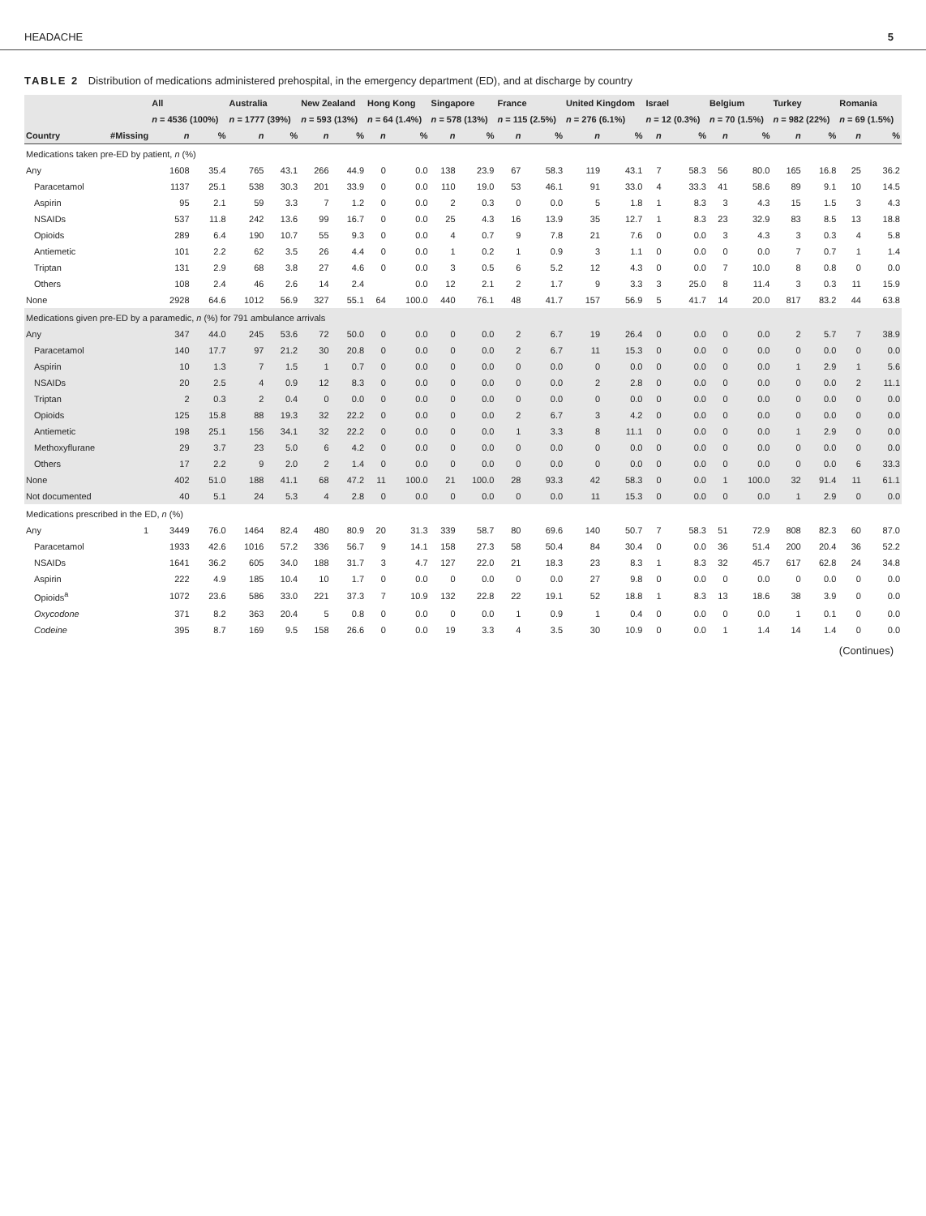HEADACHE 5
TABLE 2 Distribution of medications administered prehospital, in the emergency department (ED), and at discharge by country
| | | All | | Australia | | New Zealand | | Hong Kong | | Singapore | | France | | United Kingdom | | Israel | | Belgium | | Turkey | | Romania | |
| --- | --- | --- | --- | --- | --- | --- | --- | --- | --- | --- | --- | --- | --- | --- | --- | --- | --- | --- | --- | --- | --- | --- | --- |
| | | n = 4536 (100%) | | n = 1777 (39%) | | n = 593 (13%) | | n = 64 (1.4%) | | n = 578 (13%) | | n = 115 (2.5%) | | n = 276 (6.1%) | | n = 12 (0.3%) | | n = 70 (1.5%) | | n = 982 (22%) | | n = 69 (1.5%) | |
| Country | #Missing | n | % | n | % | n | % | n | % | n | % | n | % | n | % | n | % | n | % | n | % | n | % |
| Medications taken pre-ED by patient, n (%) | | | | | | | | | | | | | | | | | | | | | | | |
| Any | | 1608 | 35.4 | 765 | 43.1 | 266 | 44.9 | 0 | 0.0 | 138 | 23.9 | 67 | 58.3 | 119 | 43.1 | 7 | 58.3 | 56 | 80.0 | 165 | 16.8 | 25 | 36.2 |
| Paracetamol | | 1137 | 25.1 | 538 | 30.3 | 201 | 33.9 | 0 | 0.0 | 110 | 19.0 | 53 | 46.1 | 91 | 33.0 | 4 | 33.3 | 41 | 58.6 | 89 | 9.1 | 10 | 14.5 |
| Aspirin | | 95 | 2.1 | 59 | 3.3 | 7 | 1.2 | 0 | 0.0 | 2 | 0.3 | 0 | 0.0 | 5 | 1.8 | 1 | 8.3 | 3 | 4.3 | 15 | 1.5 | 3 | 4.3 |
| NSAIDs | | 537 | 11.8 | 242 | 13.6 | 99 | 16.7 | 0 | 0.0 | 25 | 4.3 | 16 | 13.9 | 35 | 12.7 | 1 | 8.3 | 23 | 32.9 | 83 | 8.5 | 13 | 18.8 |
| Opioids | | 289 | 6.4 | 190 | 10.7 | 55 | 9.3 | 0 | 0.0 | 4 | 0.7 | 9 | 7.8 | 21 | 7.6 | 0 | 0.0 | 3 | 4.3 | 3 | 0.3 | 4 | 5.8 |
| Antiemetic | | 101 | 2.2 | 62 | 3.5 | 26 | 4.4 | 0 | 0.0 | 1 | 0.2 | 1 | 0.9 | 3 | 1.1 | 0 | 0.0 | 0 | 0.0 | 7 | 0.7 | 1 | 1.4 |
| Triptan | | 131 | 2.9 | 68 | 3.8 | 27 | 4.6 | 0 | 0.0 | 3 | 0.5 | 6 | 5.2 | 12 | 4.3 | 0 | 0.0 | 7 | 10.0 | 8 | 0.8 | 0 | 0.0 |
| Others | | 108 | 2.4 | 46 | 2.6 | 14 | 2.4 | | 0.0 | 12 | 2.1 | 2 | 1.7 | 9 | 3.3 | 3 | 25.0 | 8 | 11.4 | 3 | 0.3 | 11 | 15.9 |
| None | | 2928 | 64.6 | 1012 | 56.9 | 327 | 55.1 | 64 | 100.0 | 440 | 76.1 | 48 | 41.7 | 157 | 56.9 | 5 | 41.7 | 14 | 20.0 | 817 | 83.2 | 44 | 63.8 |
| Medications given pre-ED by a paramedic, n (%) for 791 ambulance arrivals | | | | | | | | | | | | | | | | | | | | | | | |
| Any | | 347 | 44.0 | 245 | 53.6 | 72 | 50.0 | 0 | 0.0 | 0 | 0.0 | 2 | 6.7 | 19 | 26.4 | 0 | 0.0 | 0 | 0.0 | 2 | 5.7 | 7 | 38.9 |
| Paracetamol | | 140 | 17.7 | 97 | 21.2 | 30 | 20.8 | 0 | 0.0 | 0 | 0.0 | 2 | 6.7 | 11 | 15.3 | 0 | 0.0 | 0 | 0.0 | 0 | 0.0 | 0 | 0.0 |
| Aspirin | | 10 | 1.3 | 7 | 1.5 | 1 | 0.7 | 0 | 0.0 | 0 | 0.0 | 0 | 0.0 | 0 | 0.0 | 0 | 0.0 | 0 | 0.0 | 1 | 2.9 | 1 | 5.6 |
| NSAIDs | | 20 | 2.5 | 4 | 0.9 | 12 | 8.3 | 0 | 0.0 | 0 | 0.0 | 0 | 0.0 | 2 | 2.8 | 0 | 0.0 | 0 | 0.0 | 0 | 0.0 | 2 | 11.1 |
| Triptan | | 2 | 0.3 | 2 | 0.4 | 0 | 0.0 | 0 | 0.0 | 0 | 0.0 | 0 | 0.0 | 0 | 0.0 | 0 | 0.0 | 0 | 0.0 | 0 | 0.0 | 0 | 0.0 |
| Opioids | | 125 | 15.8 | 88 | 19.3 | 32 | 22.2 | 0 | 0.0 | 0 | 0.0 | 2 | 6.7 | 3 | 4.2 | 0 | 0.0 | 0 | 0.0 | 0 | 0.0 | 0 | 0.0 |
| Antiemetic | | 198 | 25.1 | 156 | 34.1 | 32 | 22.2 | 0 | 0.0 | 0 | 0.0 | 1 | 3.3 | 8 | 11.1 | 0 | 0.0 | 0 | 0.0 | 1 | 2.9 | 0 | 0.0 |
| Methoxyflurane | | 29 | 3.7 | 23 | 5.0 | 6 | 4.2 | 0 | 0.0 | 0 | 0.0 | 0 | 0.0 | 0 | 0.0 | 0 | 0.0 | 0 | 0.0 | 0 | 0.0 | 0 | 0.0 |
| Others | | 17 | 2.2 | 9 | 2.0 | 2 | 1.4 | 0 | 0.0 | 0 | 0.0 | 0 | 0.0 | 0 | 0.0 | 0 | 0.0 | 0 | 0.0 | 0 | 0.0 | 6 | 33.3 |
| None | | 402 | 51.0 | 188 | 41.1 | 68 | 47.2 | 11 | 100.0 | 21 | 100.0 | 28 | 93.3 | 42 | 58.3 | 0 | 0.0 | 1 | 100.0 | 32 | 91.4 | 11 | 61.1 |
| Not documented | | 40 | 5.1 | 24 | 5.3 | 4 | 2.8 | 0 | 0.0 | 0 | 0.0 | 0 | 0.0 | 11 | 15.3 | 0 | 0.0 | 0 | 0.0 | 1 | 2.9 | 0 | 0.0 |
| Medications prescribed in the ED, n (%) | | | | | | | | | | | | | | | | | | | | | | | |
| Any | 1 | 3449 | 76.0 | 1464 | 82.4 | 480 | 80.9 | 20 | 31.3 | 339 | 58.7 | 80 | 69.6 | 140 | 50.7 | 7 | 58.3 | 51 | 72.9 | 808 | 82.3 | 60 | 87.0 |
| Paracetamol | | 1933 | 42.6 | 1016 | 57.2 | 336 | 56.7 | 9 | 14.1 | 158 | 27.3 | 58 | 50.4 | 84 | 30.4 | 0 | 0.0 | 36 | 51.4 | 200 | 20.4 | 36 | 52.2 |
| NSAIDs | | 1641 | 36.2 | 605 | 34.0 | 188 | 31.7 | 3 | 4.7 | 127 | 22.0 | 21 | 18.3 | 23 | 8.3 | 1 | 8.3 | 32 | 45.7 | 617 | 62.8 | 24 | 34.8 |
| Aspirin | | 222 | 4.9 | 185 | 10.4 | 10 | 1.7 | 0 | 0.0 | 0 | 0.0 | 0 | 0.0 | 27 | 9.8 | 0 | 0.0 | 0 | 0.0 | 0 | 0.0 | 0 | 0.0 |
| Opioids<sup>a</sup> | | 1072 | 23.6 | 586 | 33.0 | 221 | 37.3 | 7 | 10.9 | 132 | 22.8 | 22 | 19.1 | 52 | 18.8 | 1 | 8.3 | 13 | 18.6 | 38 | 3.9 | 0 | 0.0 |
| Oxycodone | | 371 | 8.2 | 363 | 20.4 | 5 | 0.8 | 0 | 0.0 | 0 | 0.0 | 1 | 0.9 | 1 | 0.4 | 0 | 0.0 | 0 | 0.0 | 1 | 0.1 | 0 | 0.0 |
| Codeine | | 395 | 8.7 | 169 | 9.5 | 158 | 26.6 | 0 | 0.0 | 19 | 3.3 | 4 | 3.5 | 30 | 10.9 | 0 | 0.0 | 1 | 1.4 | 14 | 1.4 | 0 | 0.0 |
(Continues)